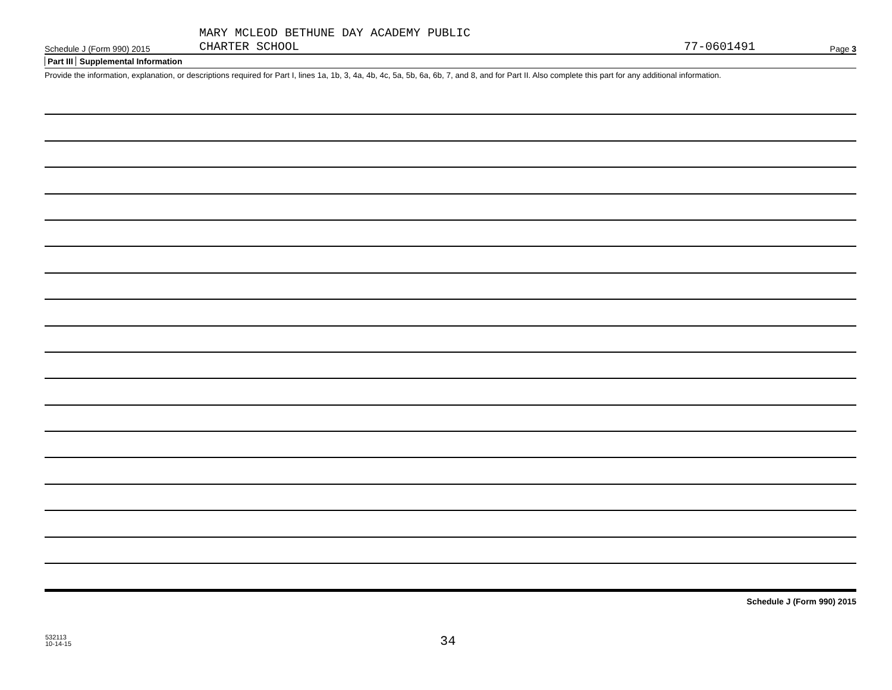Schedule J (Form 990) 2015
MARY MCLEOD BETHUNE DAY ACADEMY PUBLIC
CHARTER SCHOOL
77-0601491
Page 3
Part III Supplemental Information
Provide the information, explanation, or descriptions required for Part I, lines 1a, 1b, 3, 4a, 4b, 4c, 5a, 5b, 6a, 6b, 7, and 8, and for Part II. Also complete this part for any additional information.
Schedule J (Form 990) 2015
532113
10-14-15
34